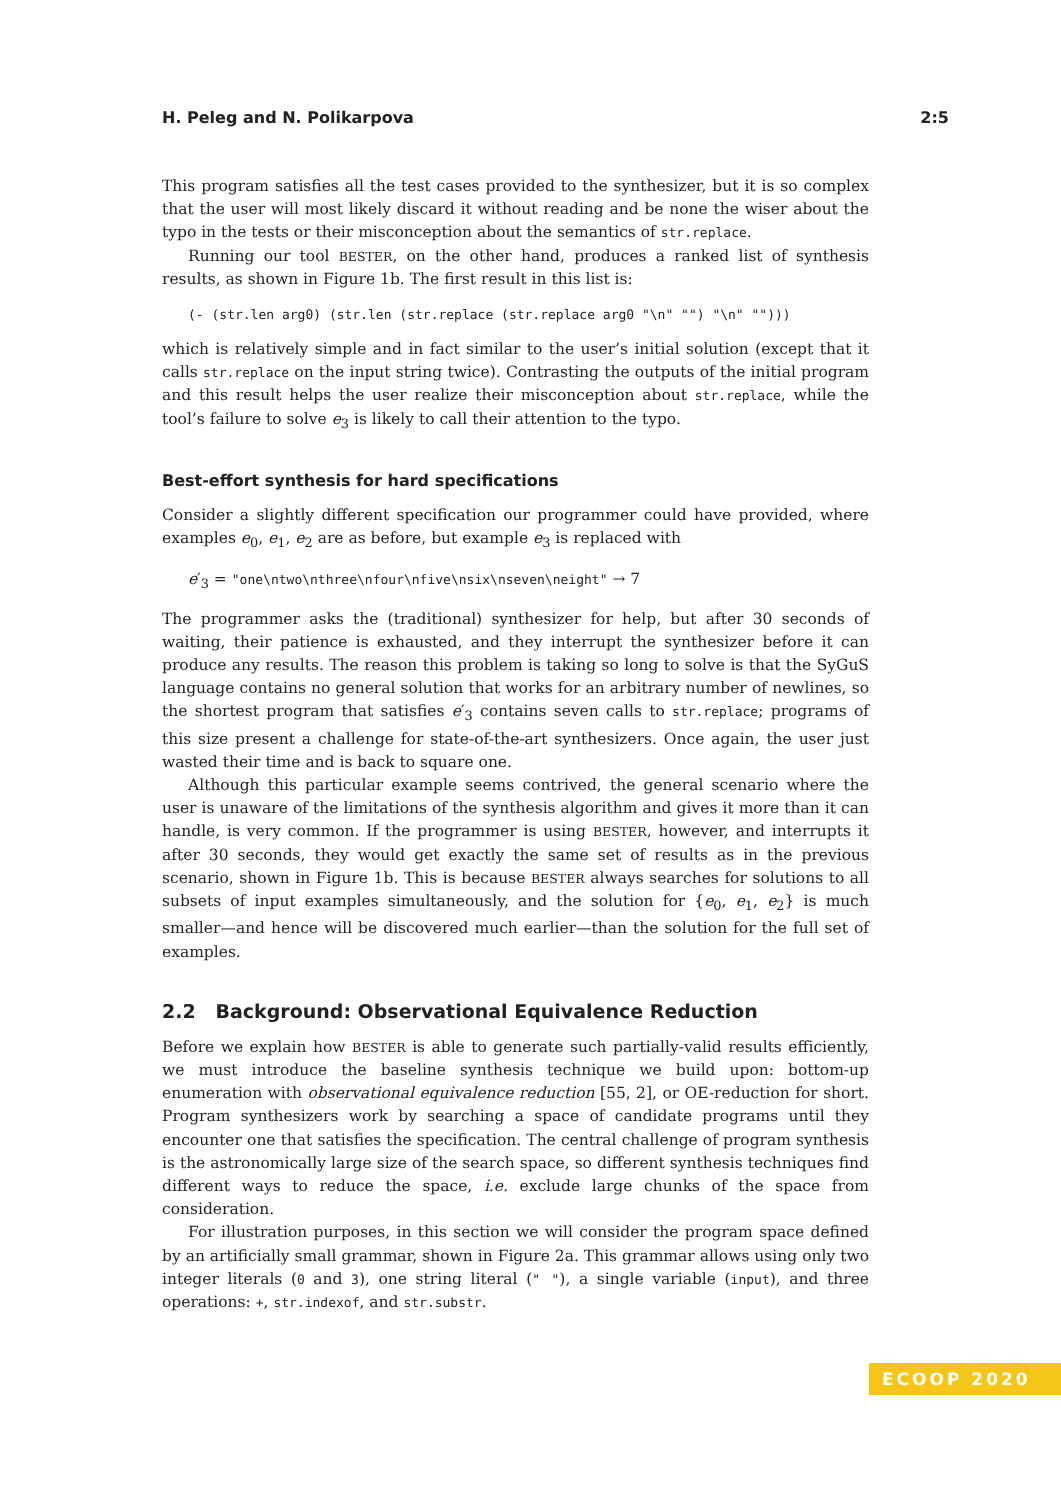H. Peleg and N. Polikarpova 2:5
This program satisfies all the test cases provided to the synthesizer, but it is so complex that the user will most likely discard it without reading and be none the wiser about the typo in the tests or their misconception about the semantics of str.replace.
Running our tool BESTER, on the other hand, produces a ranked list of synthesis results, as shown in Figure 1b. The first result in this list is:
(- (str.len arg0) (str.len (str.replace (str.replace arg0 "\n" "") "\n" "")))
which is relatively simple and in fact similar to the user’s initial solution (except that it calls str.replace on the input string twice). Contrasting the outputs of the initial program and this result helps the user realize their misconception about str.replace, while the tool’s failure to solve e<sub>3</sub> is likely to call their attention to the typo.
Best-effort synthesis for hard specifications
Consider a slightly different specification our programmer could have provided, where examples e<sub>0</sub>, e<sub>1</sub>, e<sub>2</sub> are as before, but example e<sub>3</sub> is replaced with
e′<sub>3</sub> = "one\ntwo\nthree\nfour\nfive\nsix\nseven\neight" → 7
The programmer asks the (traditional) synthesizer for help, but after 30 seconds of waiting, their patience is exhausted, and they interrupt the synthesizer before it can produce any results. The reason this problem is taking so long to solve is that the SyGuS language contains no general solution that works for an arbitrary number of newlines, so the shortest program that satisfies e′<sub>3</sub> contains seven calls to str.replace; programs of this size present a challenge for state-of-the-art synthesizers. Once again, the user just wasted their time and is back to square one.
Although this particular example seems contrived, the general scenario where the user is unaware of the limitations of the synthesis algorithm and gives it more than it can handle, is very common. If the programmer is using BESTER, however, and interrupts it after 30 seconds, they would get exactly the same set of results as in the previous scenario, shown in Figure 1b. This is because BESTER always searches for solutions to all subsets of input examples simultaneously, and the solution for {e<sub>0</sub>, e<sub>1</sub>, e<sub>2</sub>} is much smaller—and hence will be discovered much earlier—than the solution for the full set of examples.
2.2 Background: Observational Equivalence Reduction
Before we explain how BESTER is able to generate such partially-valid results efficiently, we must introduce the baseline synthesis technique we build upon: bottom-up enumeration with observational equivalence reduction [55, 2], or OE-reduction for short. Program synthesizers work by searching a space of candidate programs until they encounter one that satisfies the specification. The central challenge of program synthesis is the astronomically large size of the search space, so different synthesis techniques find different ways to reduce the space, i.e. exclude large chunks of the space from consideration.
For illustration purposes, in this section we will consider the program space defined by an artificially small grammar, shown in Figure 2a. This grammar allows using only two integer literals (0 and 3), one string literal (" "), a single variable (input), and three operations: +, str.indexof, and str.substr.
ECOOP 2020